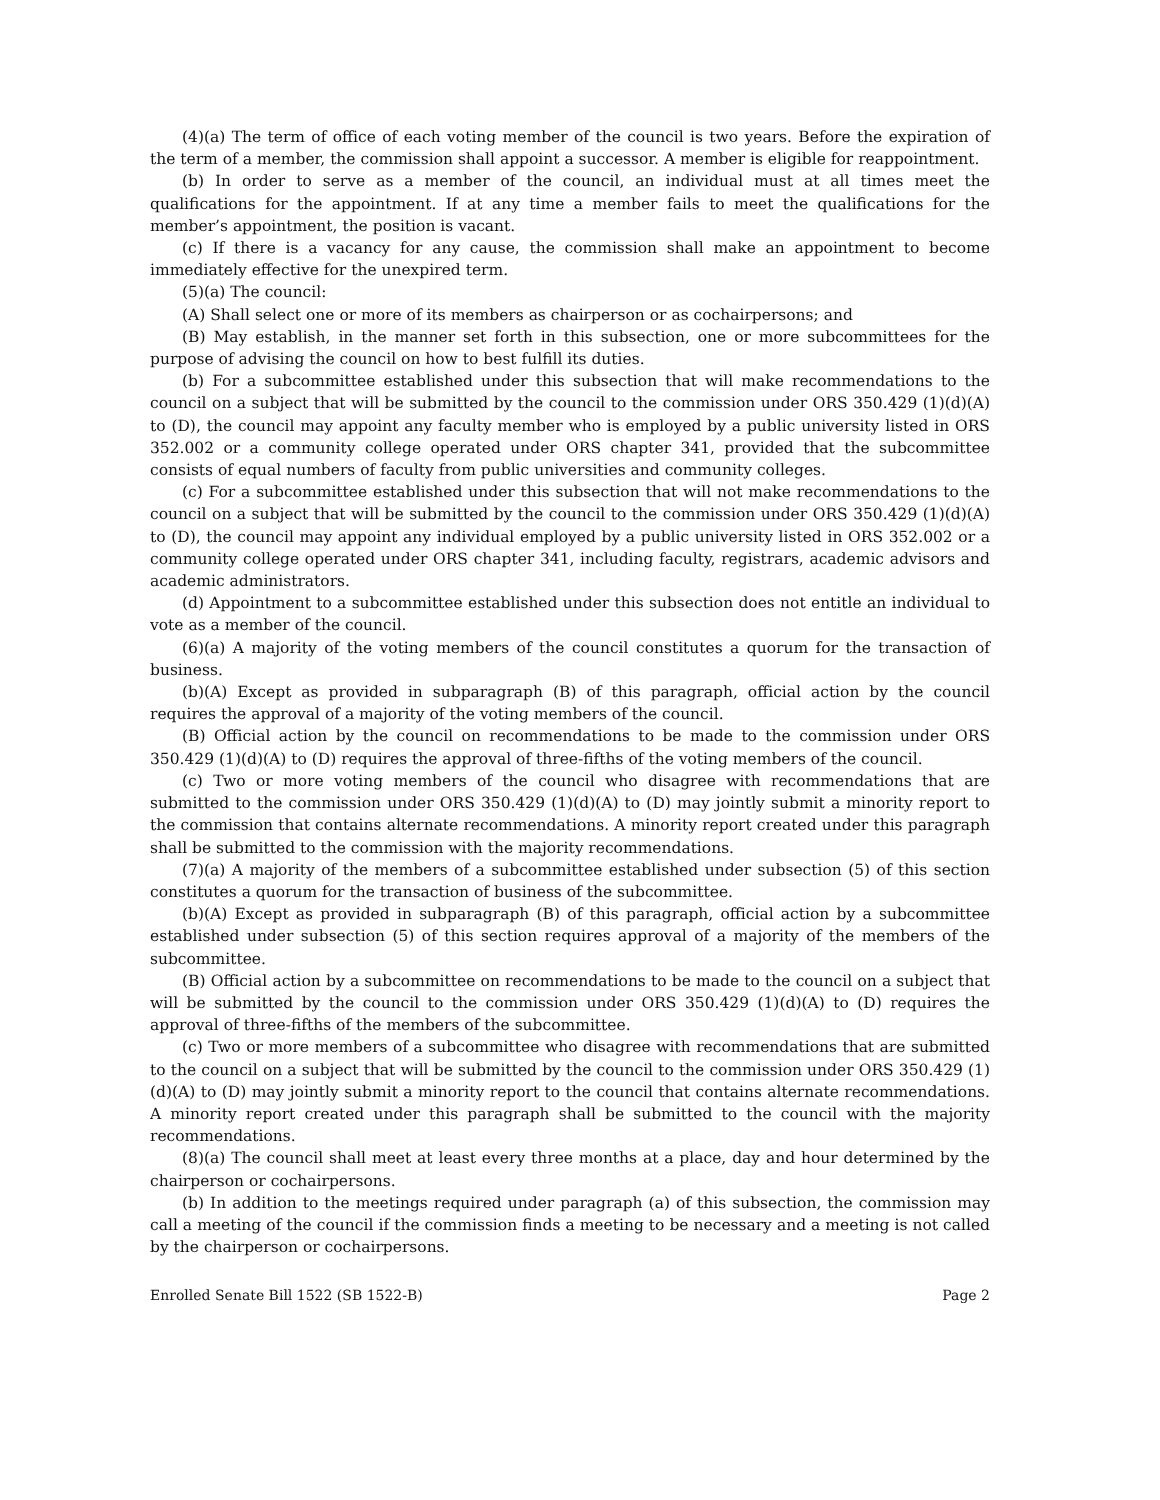(4)(a) The term of office of each voting member of the council is two years. Before the expiration of the term of a member, the commission shall appoint a successor. A member is eligible for reappointment.
(b) In order to serve as a member of the council, an individual must at all times meet the qualifications for the appointment. If at any time a member fails to meet the qualifications for the member’s appointment, the position is vacant.
(c) If there is a vacancy for any cause, the commission shall make an appointment to become immediately effective for the unexpired term.
(5)(a) The council:
(A) Shall select one or more of its members as chairperson or as cochairpersons; and
(B) May establish, in the manner set forth in this subsection, one or more subcommittees for the purpose of advising the council on how to best fulfill its duties.
(b) For a subcommittee established under this subsection that will make recommendations to the council on a subject that will be submitted by the council to the commission under ORS 350.429 (1)(d)(A) to (D), the council may appoint any faculty member who is employed by a public university listed in ORS 352.002 or a community college operated under ORS chapter 341, provided that the subcommittee consists of equal numbers of faculty from public universities and community colleges.
(c) For a subcommittee established under this subsection that will not make recommendations to the council on a subject that will be submitted by the council to the commission under ORS 350.429 (1)(d)(A) to (D), the council may appoint any individual employed by a public university listed in ORS 352.002 or a community college operated under ORS chapter 341, including faculty, registrars, academic advisors and academic administrators.
(d) Appointment to a subcommittee established under this subsection does not entitle an individual to vote as a member of the council.
(6)(a) A majority of the voting members of the council constitutes a quorum for the transaction of business.
(b)(A) Except as provided in subparagraph (B) of this paragraph, official action by the council requires the approval of a majority of the voting members of the council.
(B) Official action by the council on recommendations to be made to the commission under ORS 350.429 (1)(d)(A) to (D) requires the approval of three-fifths of the voting members of the council.
(c) Two or more voting members of the council who disagree with recommendations that are submitted to the commission under ORS 350.429 (1)(d)(A) to (D) may jointly submit a minority report to the commission that contains alternate recommendations. A minority report created under this paragraph shall be submitted to the commission with the majority recommendations.
(7)(a) A majority of the members of a subcommittee established under subsection (5) of this section constitutes a quorum for the transaction of business of the subcommittee.
(b)(A) Except as provided in subparagraph (B) of this paragraph, official action by a subcommittee established under subsection (5) of this section requires approval of a majority of the members of the subcommittee.
(B) Official action by a subcommittee on recommendations to be made to the council on a subject that will be submitted by the council to the commission under ORS 350.429 (1)(d)(A) to (D) requires the approval of three-fifths of the members of the subcommittee.
(c) Two or more members of a subcommittee who disagree with recommendations that are submitted to the council on a subject that will be submitted by the council to the commission under ORS 350.429 (1)(d)(A) to (D) may jointly submit a minority report to the council that contains alternate recommendations. A minority report created under this paragraph shall be submitted to the council with the majority recommendations.
(8)(a) The council shall meet at least every three months at a place, day and hour determined by the chairperson or cochairpersons.
(b) In addition to the meetings required under paragraph (a) of this subsection, the commission may call a meeting of the council if the commission finds a meeting to be necessary and a meeting is not called by the chairperson or cochairpersons.
Enrolled Senate Bill 1522 (SB 1522-B) Page 2